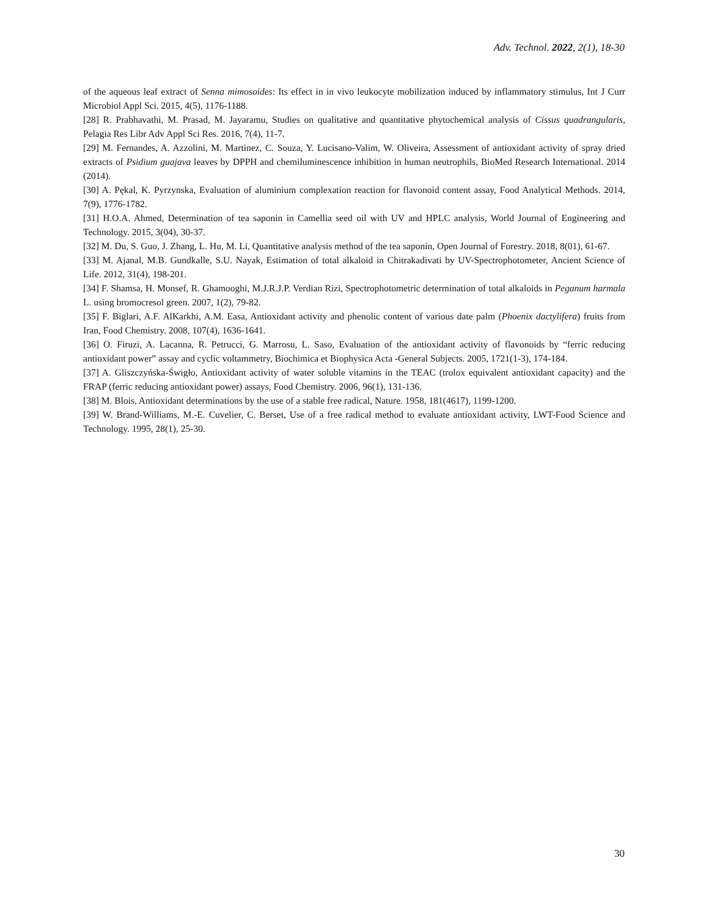Adv. Technol. 2022, 2(1), 18-30
of the aqueous leaf extract of Senna mimosoides: Its effect in in vivo leukocyte mobilization induced by inflammatory stimulus, Int J Curr Microbiol Appl Sci. 2015, 4(5), 1176-1188.
[28] R. Prabhavathi, M. Prasad, M. Jayaramu, Studies on qualitative and quantitative phytochemical analysis of Cissus quadrangularis, Pelagia Res Libr Adv Appl Sci Res. 2016, 7(4), 11-7.
[29] M. Fernandes, A. Azzolini, M. Martinez, C. Souza, Y. Lucisano-Valim, W. Oliveira, Assessment of antioxidant activity of spray dried extracts of Psidium guajava leaves by DPPH and chemiluminescence inhibition in human neutrophils, BioMed Research International. 2014 (2014).
[30] A. Pękal, K. Pyrzynska, Evaluation of aluminium complexation reaction for flavonoid content assay, Food Analytical Methods. 2014, 7(9), 1776-1782.
[31] H.O.A. Ahmed, Determination of tea saponin in Camellia seed oil with UV and HPLC analysis, World Journal of Engineering and Technology. 2015, 3(04), 30-37.
[32] M. Du, S. Guo, J. Zhang, L. Hu, M. Li, Quantitative analysis method of the tea saponin, Open Journal of Forestry. 2018, 8(01), 61-67.
[33] M. Ajanal, M.B. Gundkalle, S.U. Nayak, Estimation of total alkaloid in Chitrakadivati by UV-Spectrophotometer, Ancient Science of Life. 2012, 31(4), 198-201.
[34] F. Shamsa, H. Monsef, R. Ghamooghi, M.J.R.J.P. Verdian Rizi, Spectrophotometric determination of total alkaloids in Peganum harmala L. using bromocresol green. 2007, 1(2), 79-82.
[35] F. Biglari, A.F. AlKarkhi, A.M. Easa, Antioxidant activity and phenolic content of various date palm (Phoenix dactylifera) fruits from Iran, Food Chemistry. 2008, 107(4), 1636-1641.
[36] O. Firuzi, A. Lacanna, R. Petrucci, G. Marrosu, L. Saso, Evaluation of the antioxidant activity of flavonoids by “ferric reducing antioxidant power” assay and cyclic voltammetry, Biochimica et Biophysica Acta -General Subjects. 2005, 1721(1-3), 174-184.
[37] A. Gliszczyńska-Świgło, Antioxidant activity of water soluble vitamins in the TEAC (trolox equivalent antioxidant capacity) and the FRAP (ferric reducing antioxidant power) assays, Food Chemistry. 2006, 96(1), 131-136.
[38] M. Blois, Antioxidant determinations by the use of a stable free radical, Nature. 1958, 181(4617), 1199-1200.
[39] W. Brand-Williams, M.-E. Cuvelier, C. Berset, Use of a free radical method to evaluate antioxidant activity, LWT-Food Science and Technology. 1995, 28(1), 25-30.
30